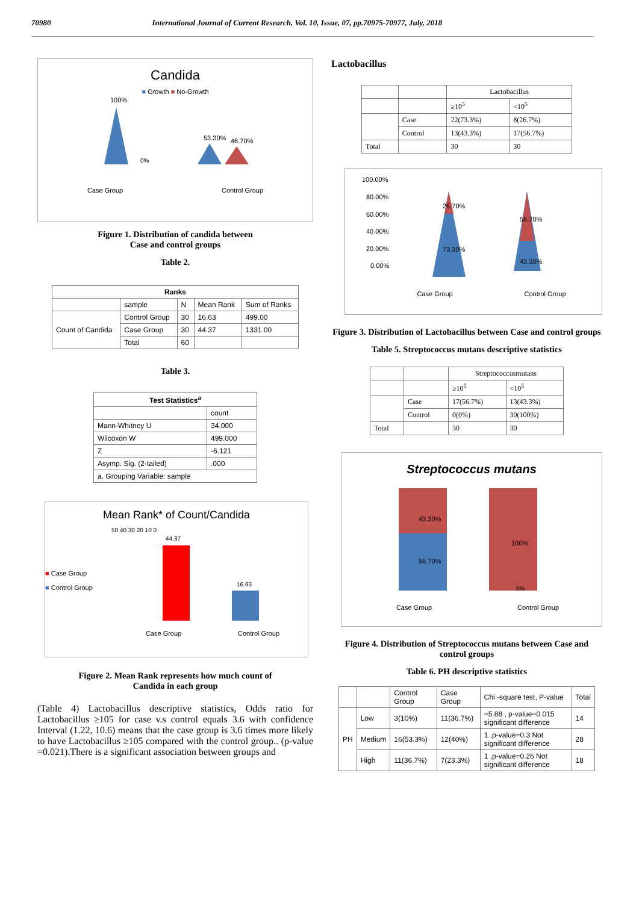70980 International Journal of Current Research, Vol. 10, Issue, 07, pp.70975-70977, July, 2018
Candida
■ Growth ■ No-Growth
100%
0%
53.30%
46.70%
Case Group Control Group
Figure 1. Distribution of candida between
Case and control groups
Table 2.
| Ranks | | | | |
| --- | --- | --- | --- | --- |
| | sample | N | Mean Rank | Sum of Ranks |
| Count of Candida | Control Group | 30 | 16.63 | 499.00 |
| | Case Group | 30 | 44.37 | 1331.00 |
| | Total | 60 | | |
Table 3.
| Test Statistics<sup>a</sup> | |
| --- | --- |
| | count |
| Mann-Whitney U | 34.000 |
| Wilcoxon W | 499.000 |
| Z | -6.121 |
| Asymp. Sig. (2-tailed) | .000 |
| a. Grouping Variable: sample | |
Mean Rank* of Count/Candida
■ Case Group
■ Control Group
50 40 30 20 10 0
44.37
16.63
Case Group Control Group
Figure 2. Mean Rank represents how much count of
Candida in each group
(Table 4) Lactobacillus descriptive statistics, Odds ratio for Lactobacillus ≥105 for case v.s control equals 3.6 with confidence Interval (1.22, 10.6) means that the case group is 3.6 times more likely to have Lactobacillus ≥105 compared with the control group.. (p-value =0.021).There is a significant association between groups and
Lactobacillus
| | | Lactobacillus | |
| | | ≥10<sup>5</sup> | <10<sup>5</sup> |
| | Case | 22(73.3%) | 8(26.7%) |
| | Control | 13(43.3%) | 17(56.7%) |
| Total | | 30 | 30 |
100.00%
80.00%
60.00%
40.00%
20.00%
0.00%
26.70%
73.30%
56.70%
43.30%
Case Group Control Group
Figure 3. Distribution of Lactobacillus between Case and control groups
Table 5. Streptococcus mutans descriptive statistics
| | | Streptococcusmutans | |
| | | ≥10<sup>5</sup> | <10<sup>5</sup> |
| | Case | 17(56.7%) | 13(43.3%) |
| | Control | 0(0%) | 30(100%) |
| Total | | 30 | 30 |
Streptococcus mutans
43.30%
56.70%
100%
0%
Case Group Control Group
Figure 4. Distribution of Streptococcus mutans between Case and control groups
Table 6. PH descriptive statistics
| | | Control Group | Case Group | Chi -square test, P-value | Total |
| PH | Low | 3(10%) | 11(36.7%) | =5.88 , p-value=0.015 significant difference | 14 |
| | Medium | 16(53.3%) | 12(40%) | 1 ,p-value=0.3 Not significant difference | 28 |
| | High | 11(36.7%) | 7(23.3%) | 1 ,p-value=0.26 Not significant difference | 18 |